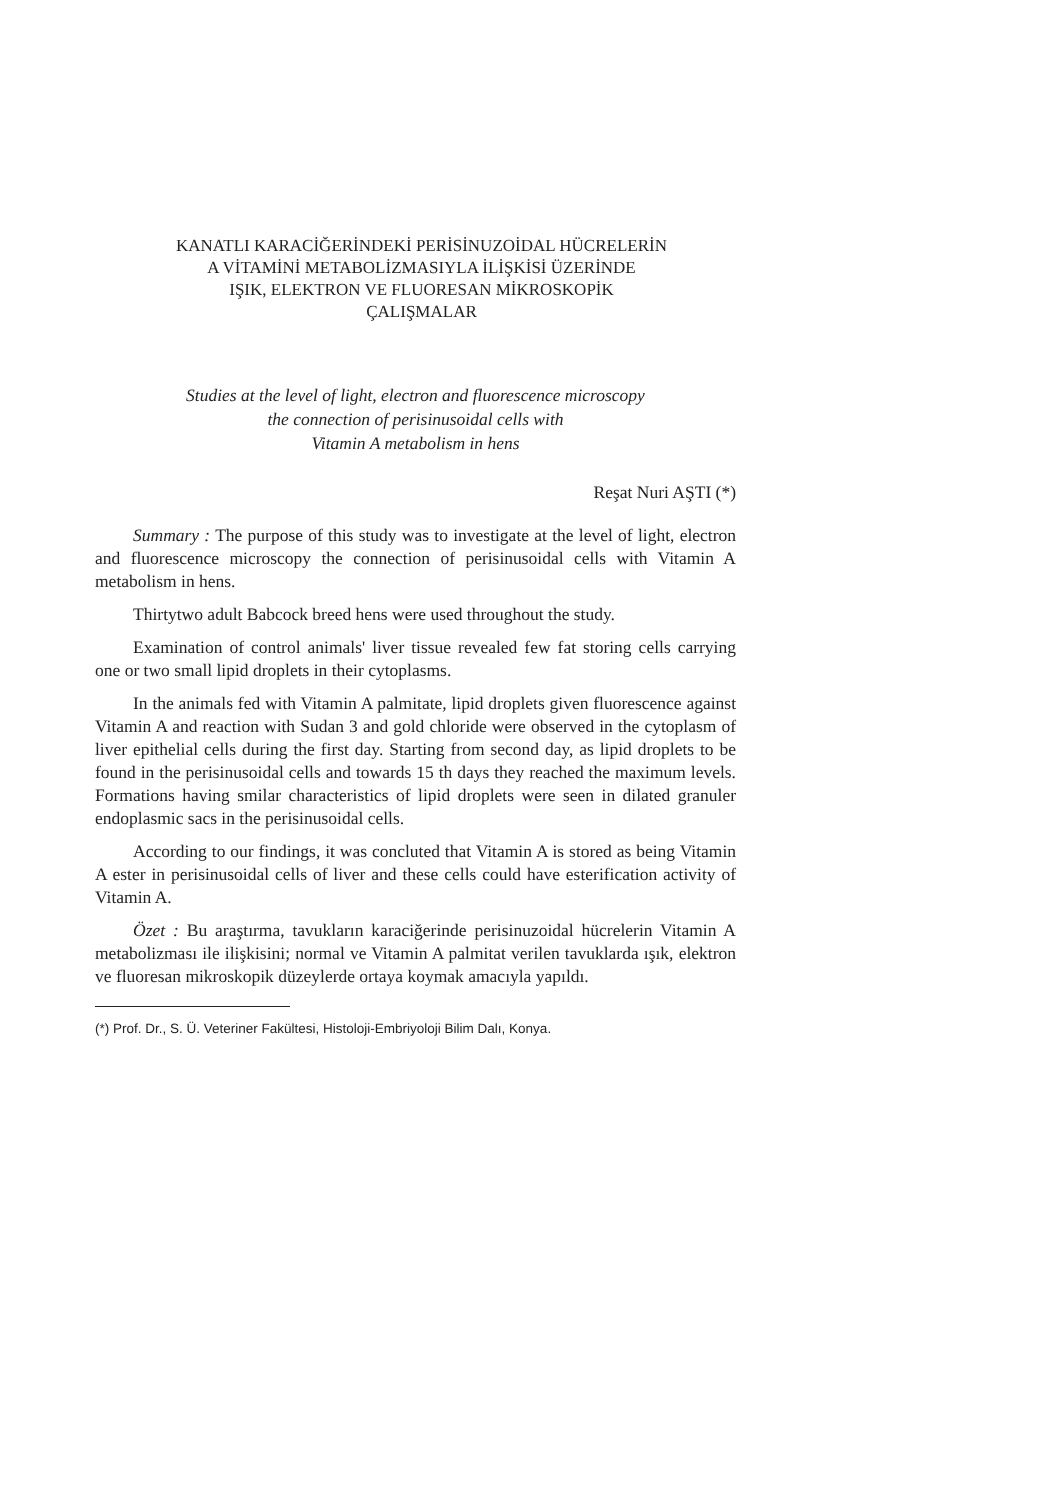KANATLI KARACİĞERİNDEKİ PERİSİNUZOİDAL HÜCRELERİN
A VİTAMİNİ METABOLİZMASIYLA İLİŞKİSİ ÜZERİNDE
IŞIK, ELEKTRON VE FLUORESAN MİKROSKOPİK
ÇALIŞMALAR
Studies at the level of light, electron and fluorescence microscopy
the connection of perisinusoidal cells with
Vitamin A metabolism in hens
Reşat Nuri AŞTI (*)
Summary : The purpose of this study was to investigate at the level of light, electron and fluorescence microscopy the connection of perisinusoidal cells with Vitamin A metabolism in hens.
Thirtytwo adult Babcock breed hens were used throughout the study.
Examination of control animals' liver tissue revealed few fat storing cells carrying one or two small lipid droplets in their cytoplasms.
In the animals fed with Vitamin A palmitate, lipid droplets given fluorescence against Vitamin A and reaction with Sudan 3 and gold chloride were observed in the cytoplasm of liver epithelial cells during the first day. Starting from second day, as lipid droplets to be found in the perisinusoidal cells and towards 15 th days they reached the maximum levels. Formations having smilar characteristics of lipid droplets were seen in dilated granuler endoplasmic sacs in the perisinusoidal cells.
According to our findings, it was concluted that Vitamin A is stored as being Vitamin A ester in perisinusoidal cells of liver and these cells could have esterification activity of Vitamin A.
Özet : Bu araştırma, tavukların karaciğerinde perisinuzoidal hücrelerin Vitamin A metabolizması ile ilişkisini; normal ve Vitamin A palmitat verilen tavuklarda ışık, elektron ve fluoresan mikroskopik düzeylerde ortaya koymak amacıyla yapıldı.
(*) Prof. Dr., S. Ü. Veteriner Fakültesi, Histoloji-Embriyoloji Bilim Dalı, Konya.